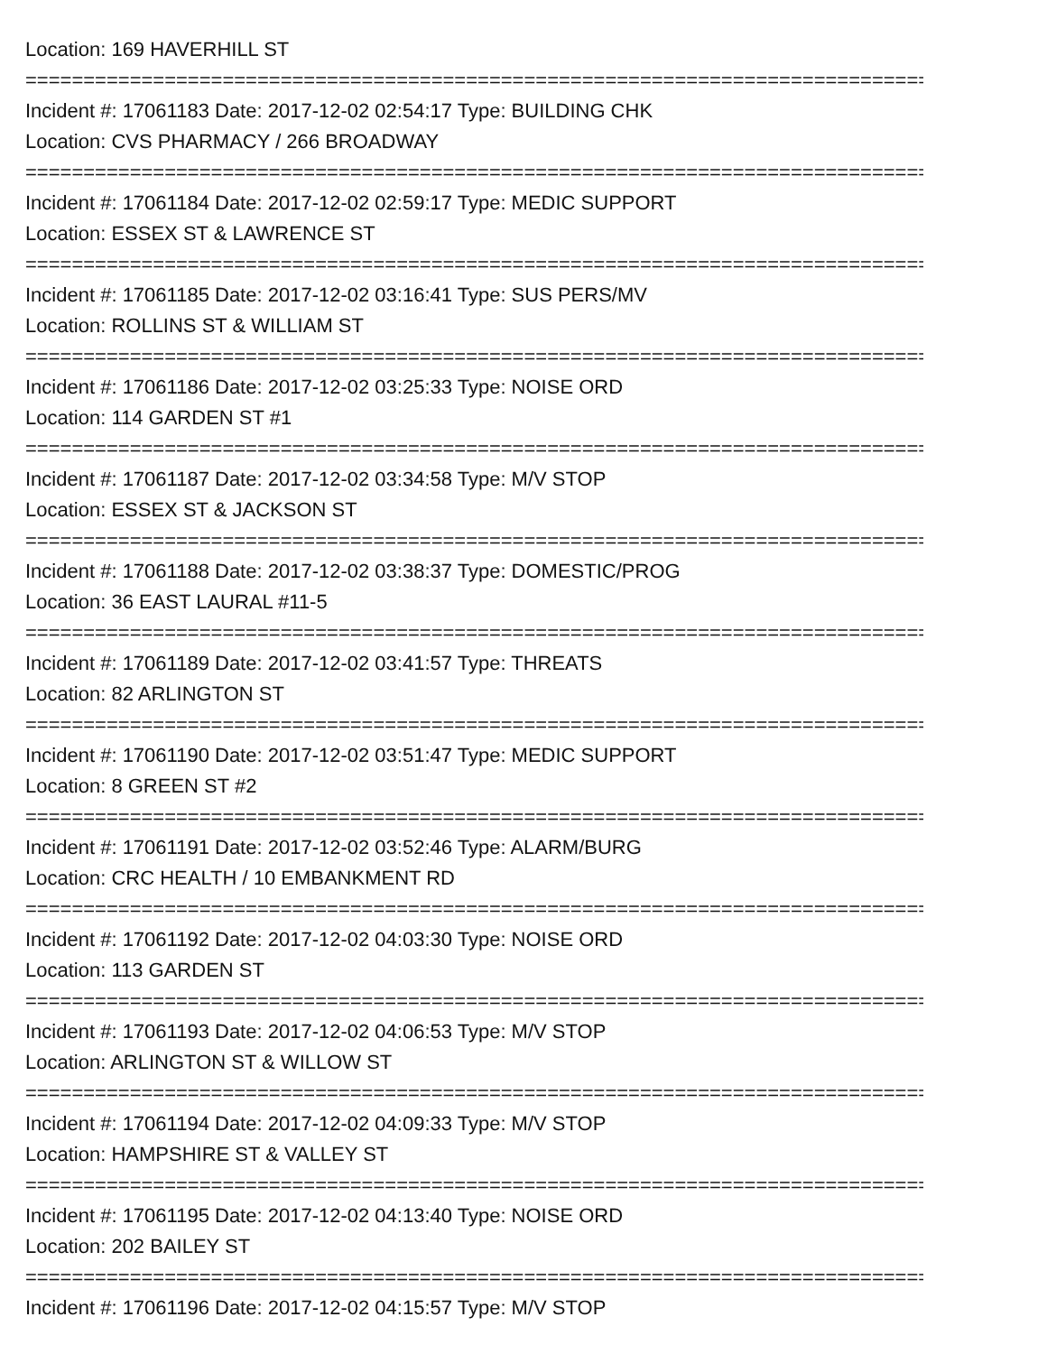Location: 169 HAVERHILL ST
====================================================================================
Incident #: 17061183 Date: 2017-12-02 02:54:17 Type: BUILDING CHK
Location: CVS PHARMACY / 266 BROADWAY
====================================================================================
Incident #: 17061184 Date: 2017-12-02 02:59:17 Type: MEDIC SUPPORT
Location: ESSEX ST & LAWRENCE ST
====================================================================================
Incident #: 17061185 Date: 2017-12-02 03:16:41 Type: SUS PERS/MV
Location: ROLLINS ST & WILLIAM ST
====================================================================================
Incident #: 17061186 Date: 2017-12-02 03:25:33 Type: NOISE ORD
Location: 114 GARDEN ST #1
====================================================================================
Incident #: 17061187 Date: 2017-12-02 03:34:58 Type: M/V STOP
Location: ESSEX ST & JACKSON ST
====================================================================================
Incident #: 17061188 Date: 2017-12-02 03:38:37 Type: DOMESTIC/PROG
Location: 36 EAST LAURAL #11-5
====================================================================================
Incident #: 17061189 Date: 2017-12-02 03:41:57 Type: THREATS
Location: 82 ARLINGTON ST
====================================================================================
Incident #: 17061190 Date: 2017-12-02 03:51:47 Type: MEDIC SUPPORT
Location: 8 GREEN ST #2
====================================================================================
Incident #: 17061191 Date: 2017-12-02 03:52:46 Type: ALARM/BURG
Location: CRC HEALTH / 10 EMBANKMENT RD
====================================================================================
Incident #: 17061192 Date: 2017-12-02 04:03:30 Type: NOISE ORD
Location: 113 GARDEN ST
====================================================================================
Incident #: 17061193 Date: 2017-12-02 04:06:53 Type: M/V STOP
Location: ARLINGTON ST & WILLOW ST
====================================================================================
Incident #: 17061194 Date: 2017-12-02 04:09:33 Type: M/V STOP
Location: HAMPSHIRE ST & VALLEY ST
====================================================================================
Incident #: 17061195 Date: 2017-12-02 04:13:40 Type: NOISE ORD
Location: 202 BAILEY ST
====================================================================================
Incident #: 17061196 Date: 2017-12-02 04:15:57 Type: M/V STOP